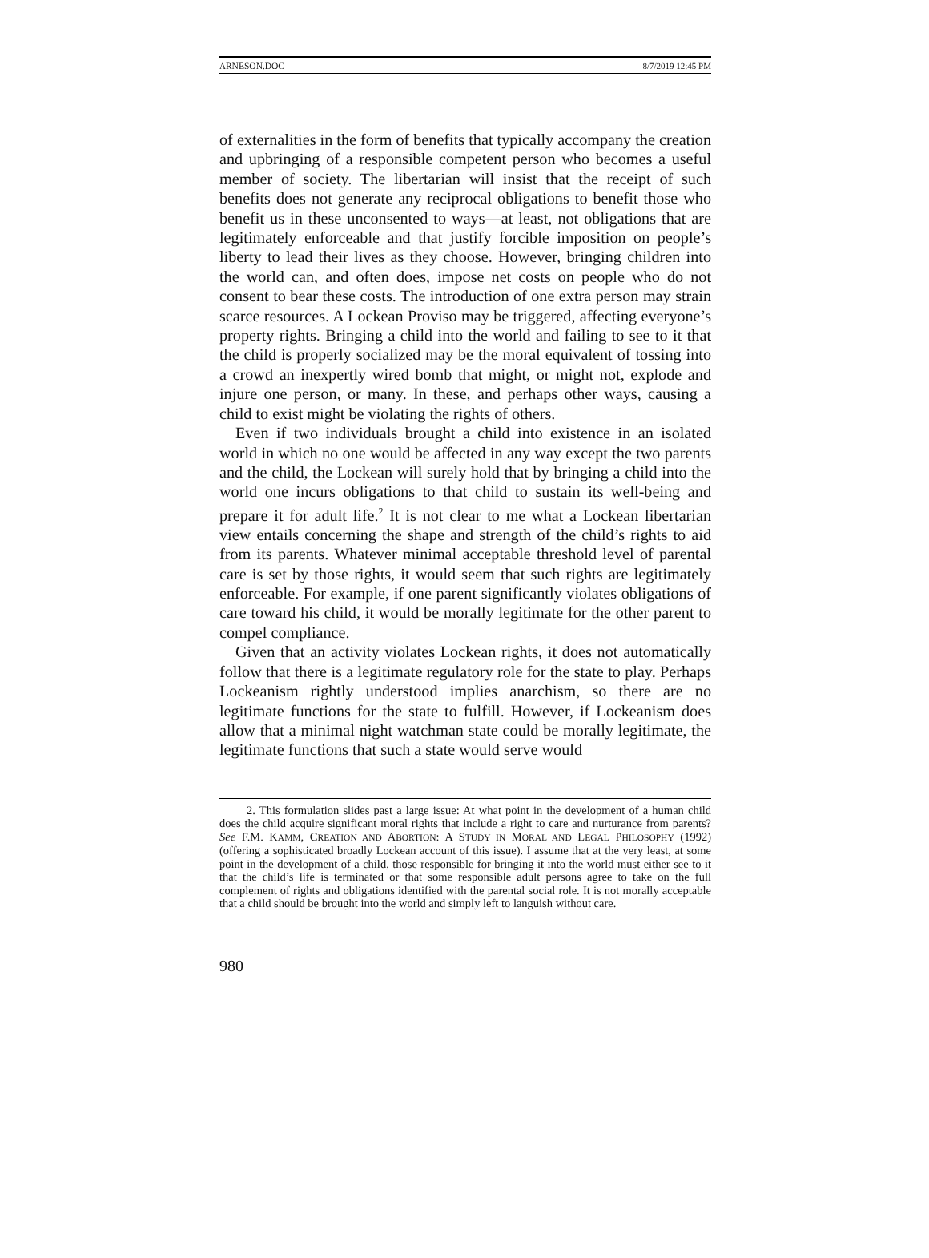ARNESON.DOC 8/7/2019 12:45 PM
of externalities in the form of benefits that typically accompany the creation and upbringing of a responsible competent person who becomes a useful member of society. The libertarian will insist that the receipt of such benefits does not generate any reciprocal obligations to benefit those who benefit us in these unconsented to ways—at least, not obligations that are legitimately enforceable and that justify forcible imposition on people’s liberty to lead their lives as they choose. However, bringing children into the world can, and often does, impose net costs on people who do not consent to bear these costs. The introduction of one extra person may strain scarce resources. A Lockean Proviso may be triggered, affecting everyone’s property rights. Bringing a child into the world and failing to see to it that the child is properly socialized may be the moral equivalent of tossing into a crowd an inexpertly wired bomb that might, or might not, explode and injure one person, or many. In these, and perhaps other ways, causing a child to exist might be violating the rights of others.
Even if two individuals brought a child into existence in an isolated world in which no one would be affected in any way except the two parents and the child, the Lockean will surely hold that by bringing a child into the world one incurs obligations to that child to sustain its well-being and prepare it for adult life.<sup>2</sup> It is not clear to me what a Lockean libertarian view entails concerning the shape and strength of the child’s rights to aid from its parents. Whatever minimal acceptable threshold level of parental care is set by those rights, it would seem that such rights are legitimately enforceable. For example, if one parent significantly violates obligations of care toward his child, it would be morally legitimate for the other parent to compel compliance.
Given that an activity violates Lockean rights, it does not automatically follow that there is a legitimate regulatory role for the state to play. Perhaps Lockeanism rightly understood implies anarchism, so there are no legitimate functions for the state to fulfill. However, if Lockeanism does allow that a minimal night watchman state could be morally legitimate, the legitimate functions that such a state would serve would
2. This formulation slides past a large issue: At what point in the development of a human child does the child acquire significant moral rights that include a right to care and nurturance from parents? See F.M. KAMM, CREATION AND ABORTION: A STUDY IN MORAL AND LEGAL PHILOSOPHY (1992) (offering a sophisticated broadly Lockean account of this issue). I assume that at the very least, at some point in the development of a child, those responsible for bringing it into the world must either see to it that the child’s life is terminated or that some responsible adult persons agree to take on the full complement of rights and obligations identified with the parental social role. It is not morally acceptable that a child should be brought into the world and simply left to languish without care.
980